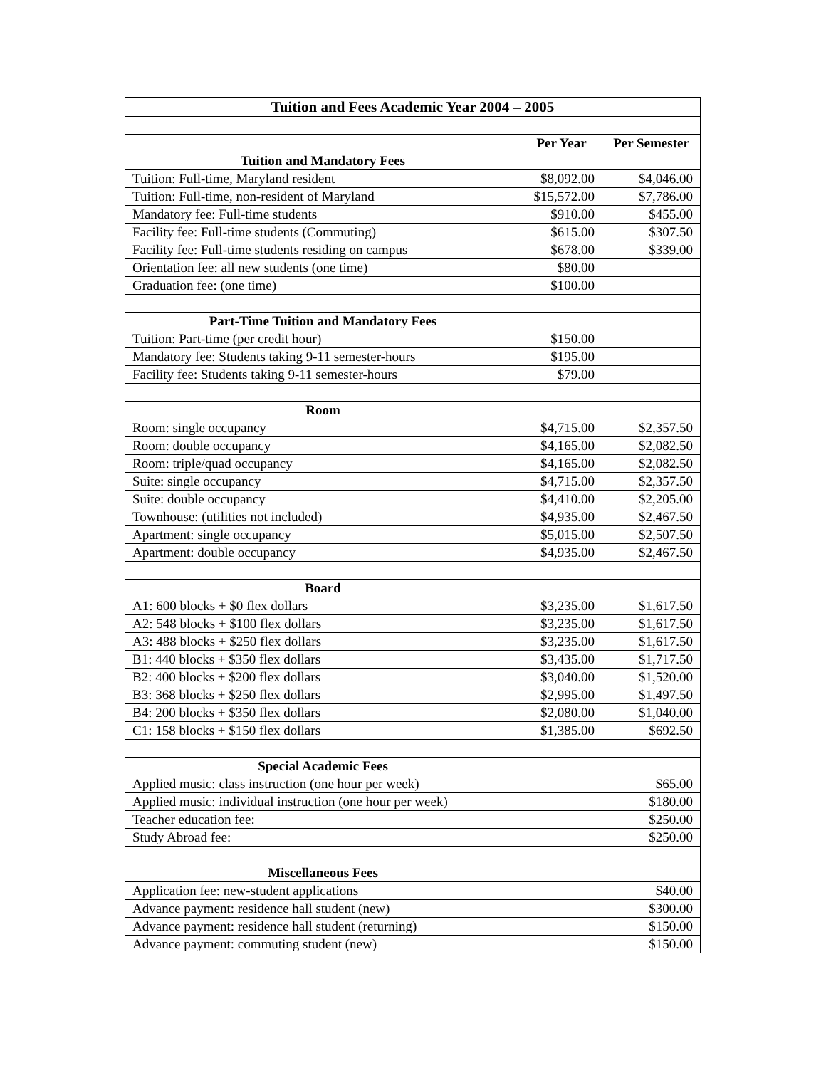| Tuition and Fees Academic Year 2004 – 2005 | | |
| --- | --- | --- |
| | Per Year | Per Semester |
| Tuition and Mandatory Fees | | |
| Tuition: Full-time, Maryland resident | $8,092.00 | $4,046.00 |
| Tuition: Full-time, non-resident of Maryland | $15,572.00 | $7,786.00 |
| Mandatory fee: Full-time students | $910.00 | $455.00 |
| Facility fee: Full-time students (Commuting) | $615.00 | $307.50 |
| Facility fee: Full-time students residing on campus | $678.00 | $339.00 |
| Orientation fee: all new students (one time) | $80.00 | |
| Graduation fee: (one time) | $100.00 | |
| Part-Time Tuition and Mandatory Fees | | |
| Tuition: Part-time (per credit hour) | $150.00 | |
| Mandatory fee: Students taking 9-11 semester-hours | $195.00 | |
| Facility fee: Students taking 9-11 semester-hours | $79.00 | |
| Room | | |
| Room: single occupancy | $4,715.00 | $2,357.50 |
| Room: double occupancy | $4,165.00 | $2,082.50 |
| Room: triple/quad occupancy | $4,165.00 | $2,082.50 |
| Suite: single occupancy | $4,715.00 | $2,357.50 |
| Suite: double occupancy | $4,410.00 | $2,205.00 |
| Townhouse: (utilities not included) | $4,935.00 | $2,467.50 |
| Apartment: single occupancy | $5,015.00 | $2,507.50 |
| Apartment: double occupancy | $4,935.00 | $2,467.50 |
| Board | | |
| A1: 600 blocks + $0 flex dollars | $3,235.00 | $1,617.50 |
| A2: 548 blocks + $100 flex dollars | $3,235.00 | $1,617.50 |
| A3: 488 blocks + $250 flex dollars | $3,235.00 | $1,617.50 |
| B1: 440 blocks + $350 flex dollars | $3,435.00 | $1,717.50 |
| B2: 400 blocks + $200 flex dollars | $3,040.00 | $1,520.00 |
| B3: 368 blocks + $250 flex dollars | $2,995.00 | $1,497.50 |
| B4: 200 blocks + $350 flex dollars | $2,080.00 | $1,040.00 |
| C1: 158 blocks + $150 flex dollars | $1,385.00 | $692.50 |
| Special Academic Fees | | |
| Applied music: class instruction (one hour per week) | | $65.00 |
| Applied music: individual instruction (one hour per week) | | $180.00 |
| Teacher education fee: | | $250.00 |
| Study Abroad fee: | | $250.00 |
| Miscellaneous Fees | | |
| Application fee: new-student applications | | $40.00 |
| Advance payment: residence hall student (new) | | $300.00 |
| Advance payment: residence hall student (returning) | | $150.00 |
| Advance payment: commuting student (new) | | $150.00 |